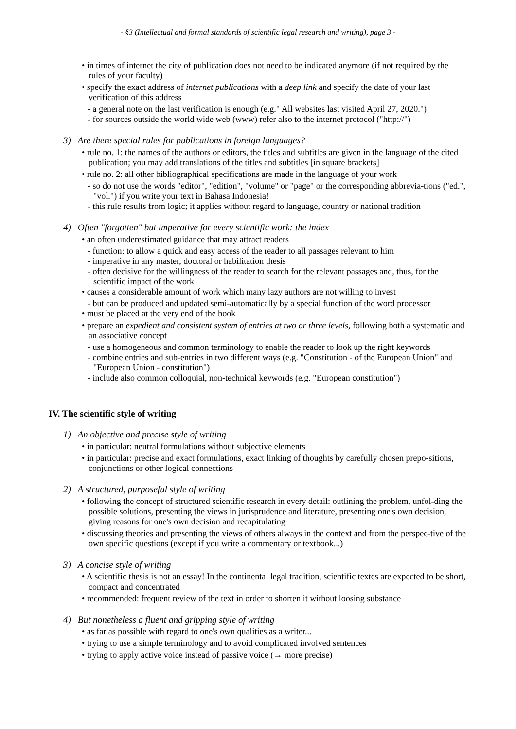- §3 (Intellectual and formal standards of scientific legal research and writing), page 3 -
• in times of internet the city of publication does not need to be indicated anymore (if not required by the rules of your faculty)
• specify the exact address of internet publications with a deep link and specify the date of your last verification of this address
- a general note on the last verification is enough (e.g." All websites last visited April 27, 2020.")
- for sources outside the world wide web (www) refer also to the internet protocol ("http://")
3) Are there special rules for publications in foreign languages?
• rule no. 1: the names of the authors or editors, the titles and subtitles are given in the language of the cited publication; you may add translations of the titles and subtitles [in square brackets]
• rule no. 2: all other bibliographical specifications are made in the language of your work
- so do not use the words "editor", "edition", "volume" or "page" or the corresponding abbrevia-tions ("ed.", "vol.") if you write your text in Bahasa Indonesia!
- this rule results from logic; it applies without regard to language, country or national tradition
4) Often "forgotten" but imperative for every scientific work: the index
• an often underestimated guidance that may attract readers
- function: to allow a quick and easy access of the reader to all passages relevant to him
- imperative in any master, doctoral or habilitation thesis
- often decisive for the willingness of the reader to search for the relevant passages and, thus, for the scientific impact of the work
• causes a considerable amount of work which many lazy authors are not willing to invest
- but can be produced and updated semi-automatically by a special function of the word processor
• must be placed at the very end of the book
• prepare an expedient and consistent system of entries at two or three levels, following both a systematic and an associative concept
- use a homogeneous and common terminology to enable the reader to look up the right keywords
- combine entries and sub-entries in two different ways (e.g. "Constitution - of the European Union" and "European Union - constitution")
- include also common colloquial, non-technical keywords (e.g. "European constitution")
IV. The scientific style of writing
1) An objective and precise style of writing
• in particular: neutral formulations without subjective elements
• in particular: precise and exact formulations, exact linking of thoughts by carefully chosen prepo-sitions, conjunctions or other logical connections
2) A structured, purposeful style of writing
• following the concept of structured scientific research in every detail: outlining the problem, unfol-ding the possible solutions, presenting the views in jurisprudence and literature, presenting one's own decision, giving reasons for one's own decision and recapitulating
• discussing theories and presenting the views of others always in the context and from the perspec-tive of the own specific questions (except if you write a commentary or textbook...)
3) A concise style of writing
• A scientific thesis is not an essay! In the continental legal tradition, scientific textes are expected to be short, compact and concentrated
• recommended: frequent review of the text in order to shorten it without loosing substance
4) But nonetheless a fluent and gripping style of writing
• as far as possible with regard to one's own qualities as a writer...
• trying to use a simple terminology and to avoid complicated involved sentences
• trying to apply active voice instead of passive voice (→ more precise)